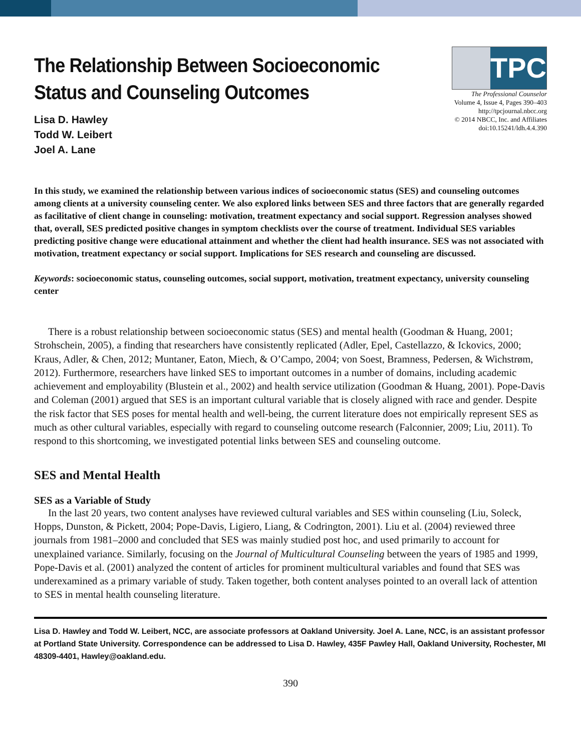The Relationship Between Socioeconomic
Status and Counseling Outcomes
TPC
The Professional Counselor
Volume 4, Issue 4, Pages 390–403
http://tpcjournal.nbcc.org
© 2014 NBCC, Inc. and Affiliates
doi:10.15241/ldh.4.4.390
Lisa D. Hawley
Todd W. Leibert
Joel A. Lane
In this study, we examined the relationship between various indices of socioeconomic status (SES) and counseling outcomes among clients at a university counseling center. We also explored links between SES and three factors that are generally regarded as facilitative of client change in counseling: motivation, treatment expectancy and social support. Regression analyses showed that, overall, SES predicted positive changes in symptom checklists over the course of treatment. Individual SES variables predicting positive change were educational attainment and whether the client had health insurance. SES was not associated with motivation, treatment expectancy or social support. Implications for SES research and counseling are discussed.
Keywords: socioeconomic status, counseling outcomes, social support, motivation, treatment expectancy, university counseling center
There is a robust relationship between socioeconomic status (SES) and mental health (Goodman & Huang, 2001; Strohschein, 2005), a finding that researchers have consistently replicated (Adler, Epel, Castellazzo, & Ickovics, 2000; Kraus, Adler, & Chen, 2012; Muntaner, Eaton, Miech, & O’Campo, 2004; von Soest, Bramness, Pedersen, & Wichstrøm, 2012). Furthermore, researchers have linked SES to important outcomes in a number of domains, including academic achievement and employability (Blustein et al., 2002) and health service utilization (Goodman & Huang, 2001). Pope-Davis and Coleman (2001) argued that SES is an important cultural variable that is closely aligned with race and gender. Despite the risk factor that SES poses for mental health and well-being, the current literature does not empirically represent SES as much as other cultural variables, especially with regard to counseling outcome research (Falconnier, 2009; Liu, 2011). To respond to this shortcoming, we investigated potential links between SES and counseling outcome.
SES and Mental Health
SES as a Variable of Study
In the last 20 years, two content analyses have reviewed cultural variables and SES within counseling (Liu, Soleck, Hopps, Dunston, & Pickett, 2004; Pope-Davis, Ligiero, Liang, & Codrington, 2001). Liu et al. (2004) reviewed three journals from 1981–2000 and concluded that SES was mainly studied post hoc, and used primarily to account for unexplained variance. Similarly, focusing on the Journal of Multicultural Counseling between the years of 1985 and 1999, Pope-Davis et al. (2001) analyzed the content of articles for prominent multicultural variables and found that SES was underexamined as a primary variable of study. Taken together, both content analyses pointed to an overall lack of attention to SES in mental health counseling literature.
Lisa D. Hawley and Todd W. Leibert, NCC, are associate professors at Oakland University. Joel A. Lane, NCC, is an assistant professor at Portland State University. Correspondence can be addressed to Lisa D. Hawley, 435F Pawley Hall, Oakland University, Rochester, MI 48309-4401, Hawley@oakland.edu.
390